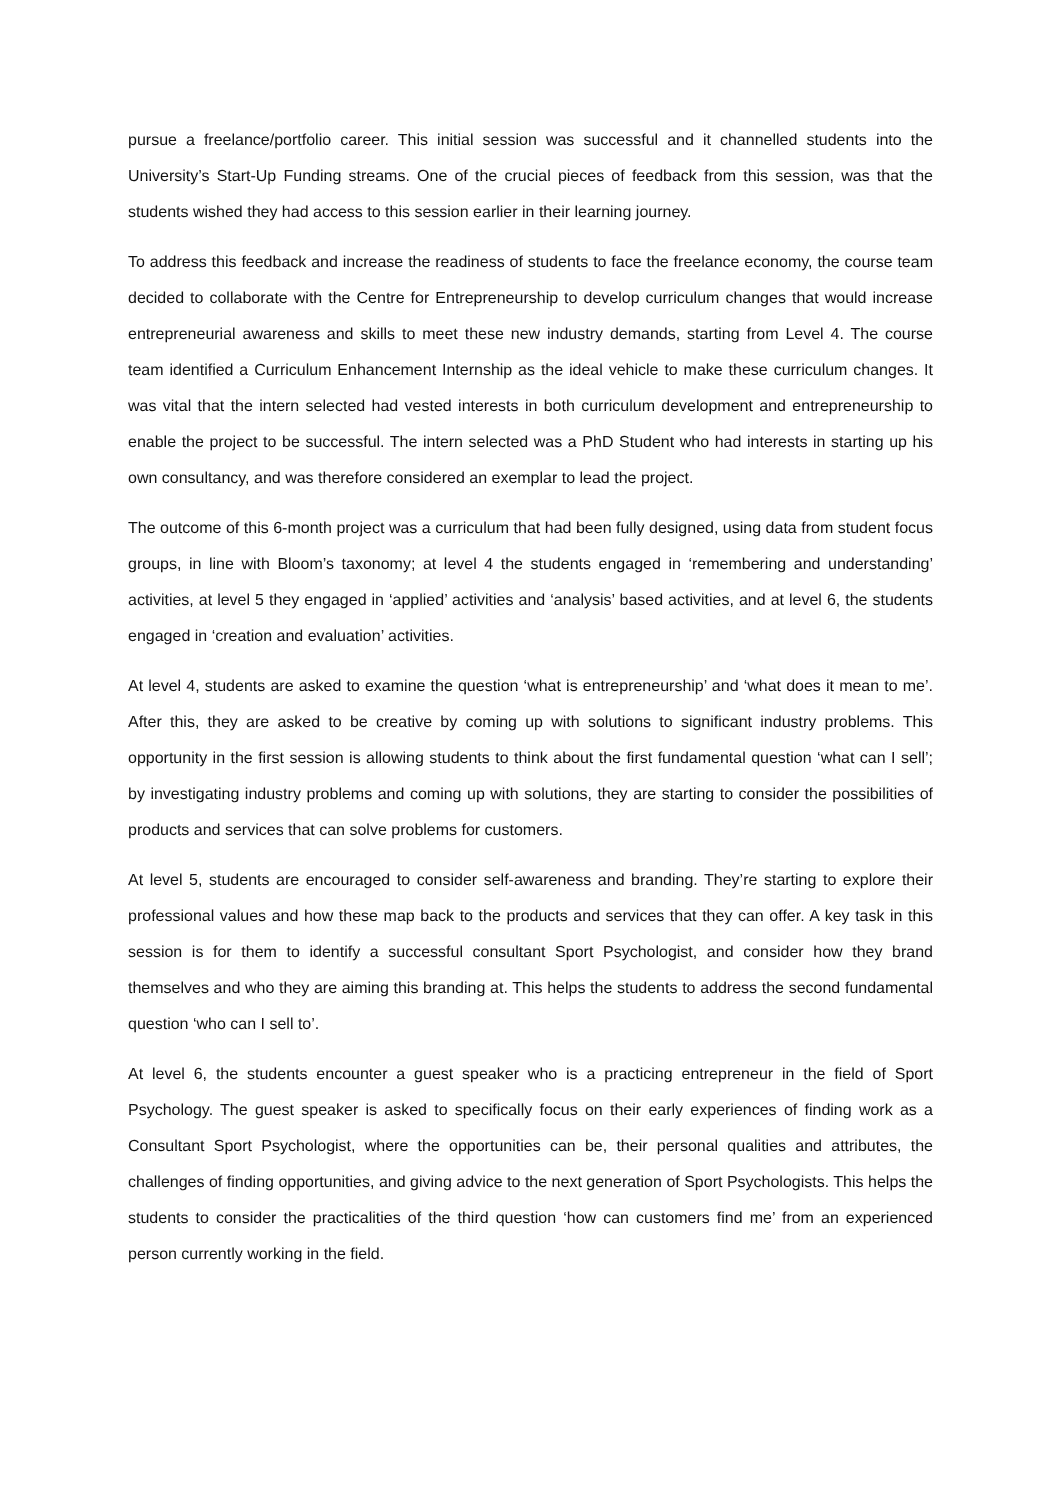pursue a freelance/portfolio career. This initial session was successful and it channelled students into the University’s Start-Up Funding streams. One of the crucial pieces of feedback from this session, was that the students wished they had access to this session earlier in their learning journey.
To address this feedback and increase the readiness of students to face the freelance economy, the course team decided to collaborate with the Centre for Entrepreneurship to develop curriculum changes that would increase entrepreneurial awareness and skills to meet these new industry demands, starting from Level 4. The course team identified a Curriculum Enhancement Internship as the ideal vehicle to make these curriculum changes. It was vital that the intern selected had vested interests in both curriculum development and entrepreneurship to enable the project to be successful. The intern selected was a PhD Student who had interests in starting up his own consultancy, and was therefore considered an exemplar to lead the project.
The outcome of this 6-month project was a curriculum that had been fully designed, using data from student focus groups, in line with Bloom’s taxonomy; at level 4 the students engaged in ‘remembering and understanding’ activities, at level 5 they engaged in ‘applied’ activities and ‘analysis’ based activities, and at level 6, the students engaged in ‘creation and evaluation’ activities.
At level 4, students are asked to examine the question ‘what is entrepreneurship’ and ‘what does it mean to me’. After this, they are asked to be creative by coming up with solutions to significant industry problems. This opportunity in the first session is allowing students to think about the first fundamental question ‘what can I sell’; by investigating industry problems and coming up with solutions, they are starting to consider the possibilities of products and services that can solve problems for customers.
At level 5, students are encouraged to consider self-awareness and branding. They’re starting to explore their professional values and how these map back to the products and services that they can offer. A key task in this session is for them to identify a successful consultant Sport Psychologist, and consider how they brand themselves and who they are aiming this branding at. This helps the students to address the second fundamental question ‘who can I sell to’.
At level 6, the students encounter a guest speaker who is a practicing entrepreneur in the field of Sport Psychology. The guest speaker is asked to specifically focus on their early experiences of finding work as a Consultant Sport Psychologist, where the opportunities can be, their personal qualities and attributes, the challenges of finding opportunities, and giving advice to the next generation of Sport Psychologists. This helps the students to consider the practicalities of the third question ‘how can customers find me’ from an experienced person currently working in the field.